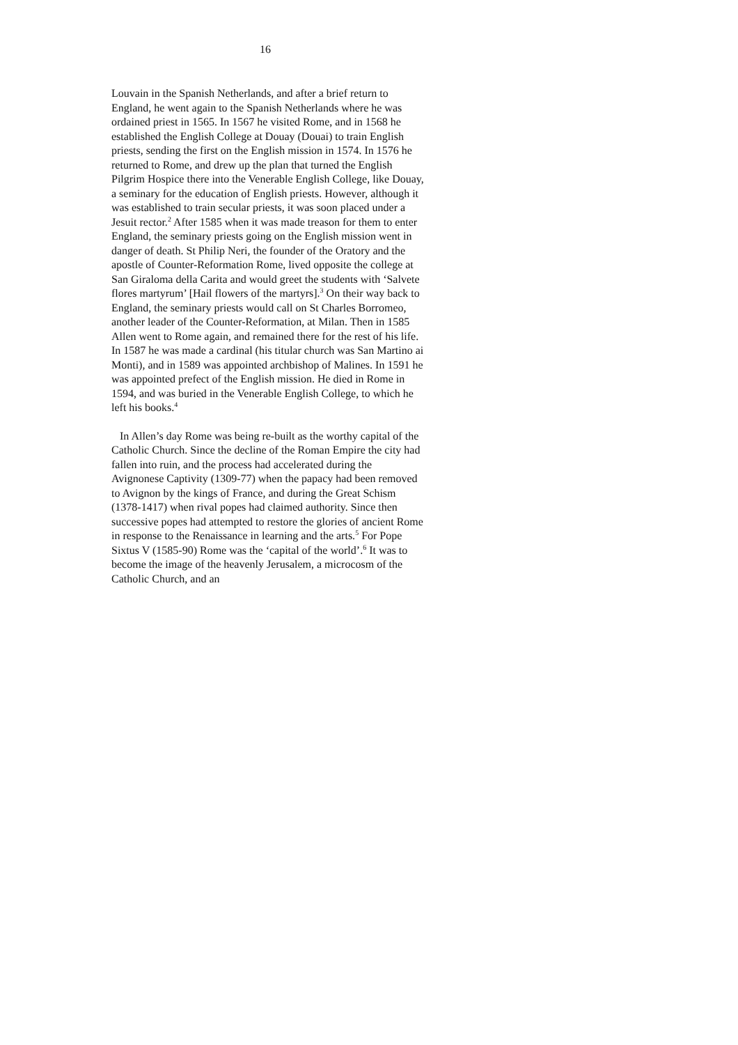16
Louvain in the Spanish Netherlands, and after a brief return to England, he went again to the Spanish Netherlands where he was ordained priest in 1565. In 1567 he visited Rome, and in 1568 he established the English College at Douay (Douai) to train English priests, sending the first on the English mission in 1574. In 1576 he returned to Rome, and drew up the plan that turned the English Pilgrim Hospice there into the Venerable English College, like Douay, a seminary for the education of English priests. However, although it was established to train secular priests, it was soon placed under a Jesuit rector.<sup>2</sup> After 1585 when it was made treason for them to enter England, the seminary priests going on the English mission went in danger of death. St Philip Neri, the founder of the Oratory and the apostle of Counter-Reformation Rome, lived opposite the college at San Giraloma della Carita and would greet the students with ‘Salvete flores martyrum’ [Hail flowers of the martyrs].<sup>3</sup> On their way back to England, the seminary priests would call on St Charles Borromeo, another leader of the Counter-Reformation, at Milan. Then in 1585 Allen went to Rome again, and remained there for the rest of his life. In 1587 he was made a cardinal (his titular church was San Martino ai Monti), and in 1589 was appointed archbishop of Malines. In 1591 he was appointed prefect of the English mission. He died in Rome in 1594, and was buried in the Venerable English College, to which he left his books.<sup>4</sup>
In Allen’s day Rome was being re-built as the worthy capital of the Catholic Church. Since the decline of the Roman Empire the city had fallen into ruin, and the process had accelerated during the Avignonese Captivity (1309-77) when the papacy had been removed to Avignon by the kings of France, and during the Great Schism (1378-1417) when rival popes had claimed authority. Since then successive popes had attempted to restore the glories of ancient Rome in response to the Renaissance in learning and the arts.<sup>5</sup> For Pope Sixtus V (1585-90) Rome was the ‘capital of the world’.<sup>6</sup> It was to become the image of the heavenly Jerusalem, a microcosm of the Catholic Church, and an